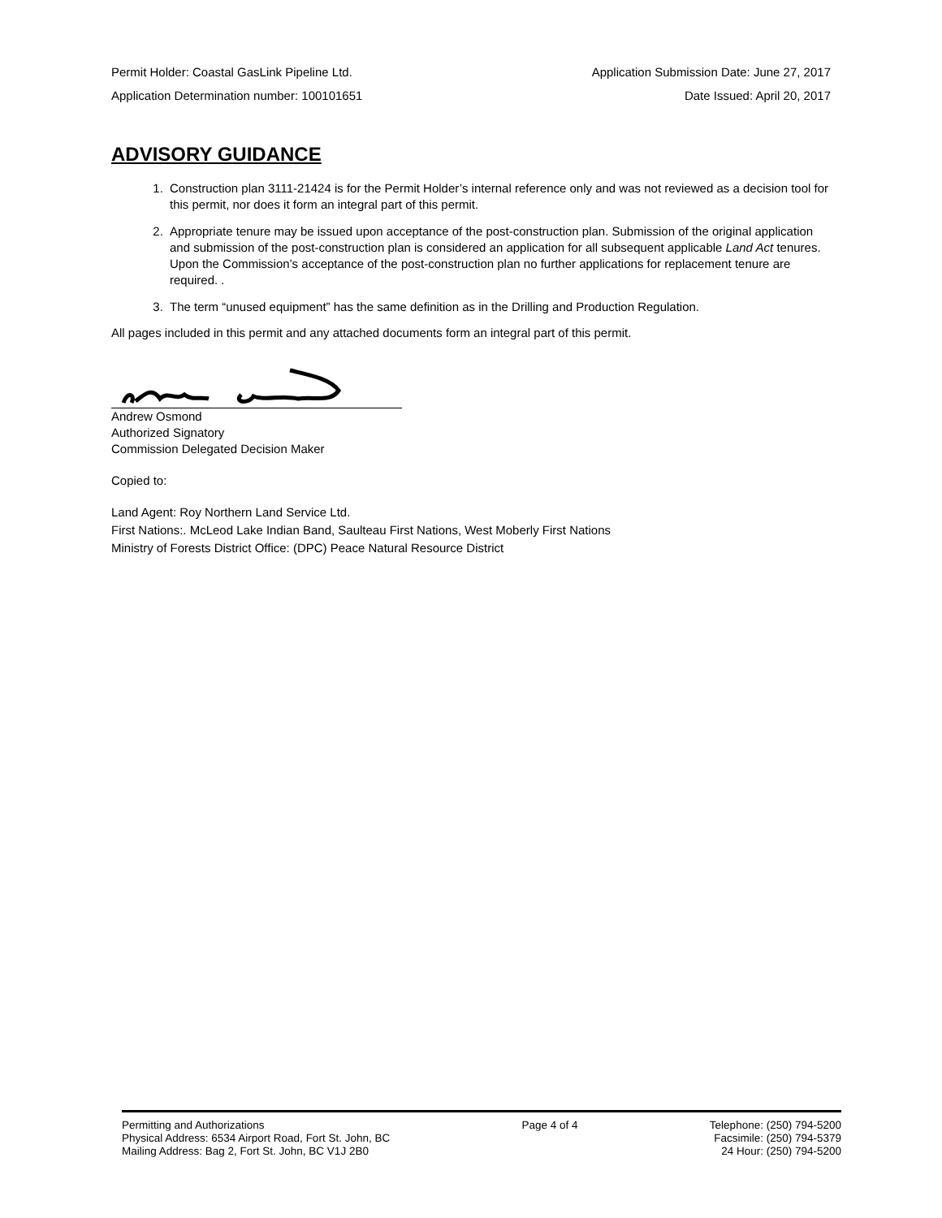Permit Holder: Coastal GasLink Pipeline Ltd. Application Submission Date: June 27, 2017
Application Determination number: 100101651 Date Issued: April 20, 2017
ADVISORY GUIDANCE
1. Construction plan 3111-21424 is for the Permit Holder’s internal reference only and was not reviewed as a decision tool for this permit, nor does it form an integral part of this permit.
2. Appropriate tenure may be issued upon acceptance of the post-construction plan. Submission of the original application and submission of the post-construction plan is considered an application for all subsequent applicable Land Act tenures. Upon the Commission’s acceptance of the post-construction plan no further applications for replacement tenure are required. .
3. The term “unused equipment” has the same definition as in the Drilling and Production Regulation.
All pages included in this permit and any attached documents form an integral part of this permit.
Andrew Osmond
Authorized Signatory
Commission Delegated Decision Maker
Copied to:
Land Agent: Roy Northern Land Service Ltd.
First Nations:. McLeod Lake Indian Band, Saulteau First Nations, West Moberly First Nations
Ministry of Forests District Office: (DPC) Peace Natural Resource District
Permitting and Authorizations
Physical Address: 6534 Airport Road, Fort St. John, BC
Mailing Address: Bag 2, Fort St. John, BC V1J 2B0
Page 4 of 4 Telephone: (250) 794-5200
Facsimile: (250) 794-5379
24 Hour: (250) 794-5200